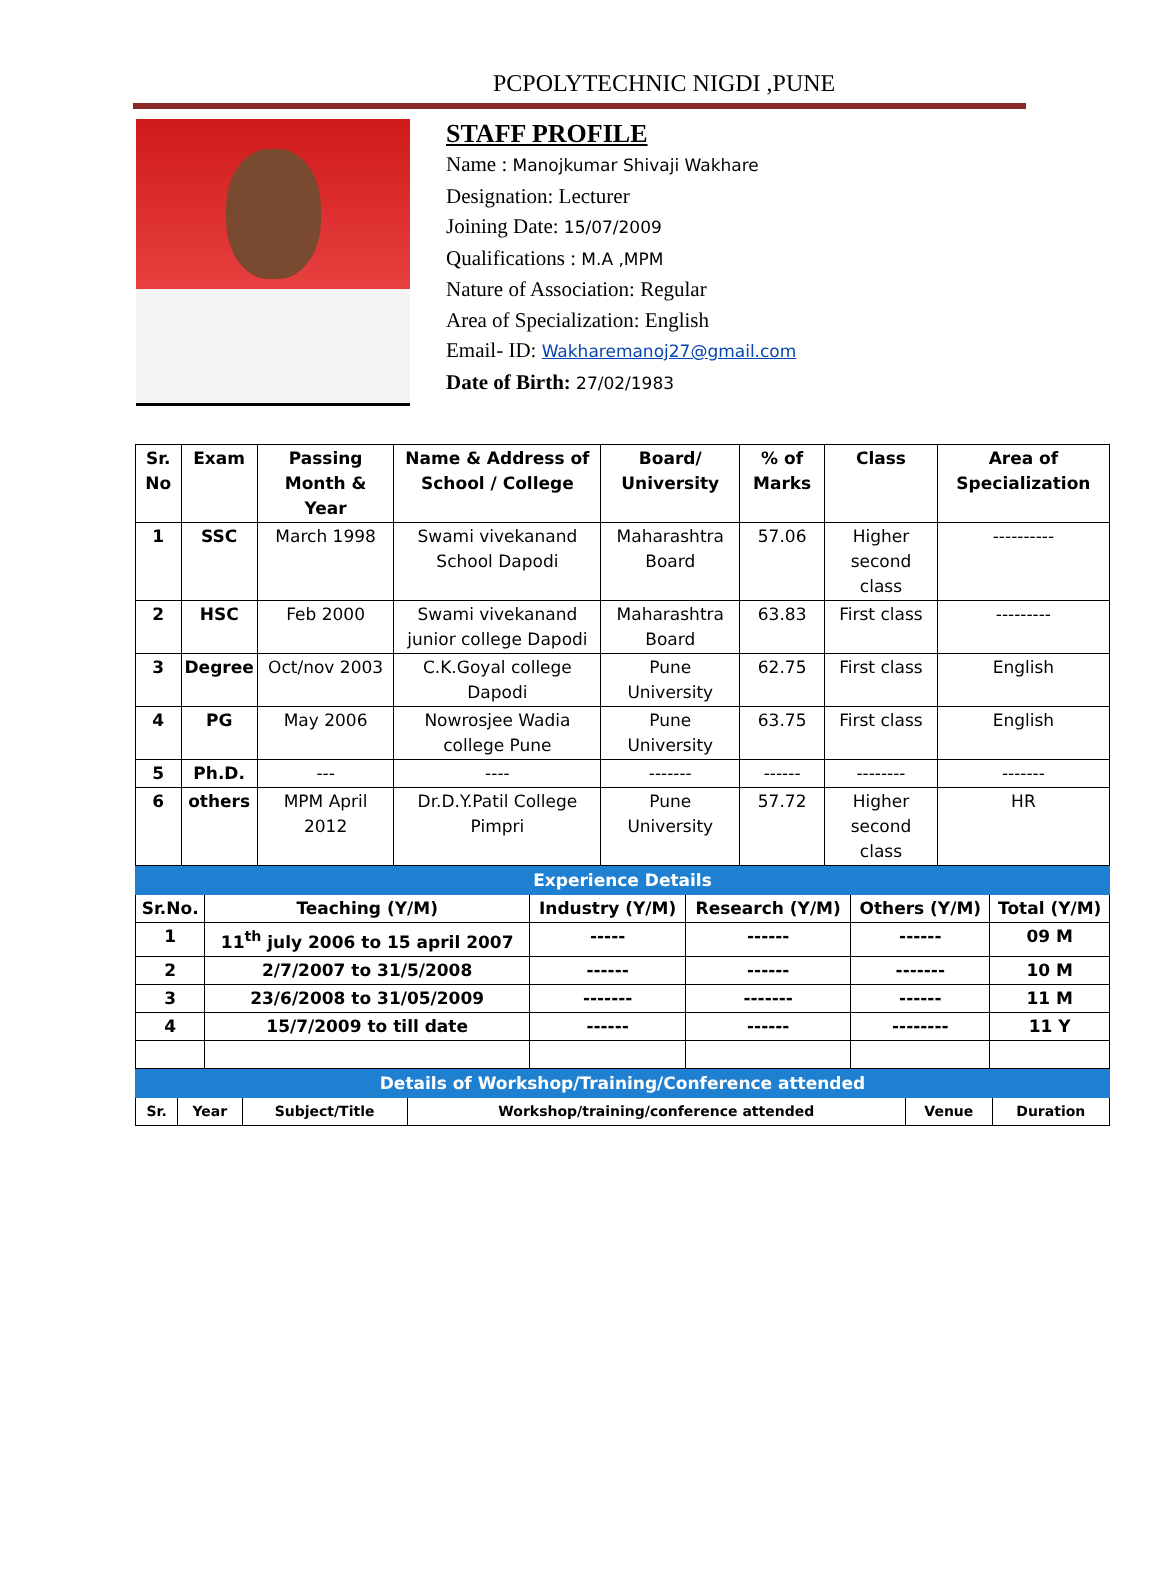PCPOLYTECHNIC NIGDI ,PUNE
STAFF PROFILE
Name : Manojkumar Shivaji Wakhare
Designation: Lecturer
Joining Date: 15/07/2009
Qualifications : M.A ,MPM
Nature of Association: Regular
Area of Specialization: English
Email- ID: Wakharemanoj27@gmail.com
Date of Birth: 27/02/1983
| Sr. No | Exam | Passing Month & Year | Name & Address of School / College | Board/ University | % of Marks | Class | Area of Specialization |
| --- | --- | --- | --- | --- | --- | --- | --- |
| 1 | SSC | March 1998 | Swami vivekanand School Dapodi | Maharashtra Board | 57.06 | Higher second class | ---------- |
| 2 | HSC | Feb 2000 | Swami vivekanand junior college Dapodi | Maharashtra Board | 63.83 | First class | --------- |
| 3 | Degree | Oct/nov 2003 | C.K.Goyal college Dapodi | Pune University | 62.75 | First class | English |
| 4 | PG | May 2006 | Nowrosjee Wadia college Pune | Pune University | 63.75 | First class | English |
| 5 | Ph.D. | --- | ---- | ------- | ------ | -------- | ------- |
| 6 | others | MPM April 2012 | Dr.D.Y.Patil College Pimpri | Pune University | 57.72 | Higher second class | HR |
| Experience Details | | | | | |
| Sr.No. | Teaching (Y/M) | Industry (Y/M) | Research (Y/M) | Others (Y/M) | Total (Y/M) |
| 1 | 11<sup>th</sup> july 2006 to 15 april 2007 | ----- | ------ | ------ | 09 M |
| 2 | 2/7/2007 to 31/5/2008 | ------ | ------ | ------- | 10 M |
| 3 | 23/6/2008 to 31/05/2009 | ------- | ------- | ------ | 11 M |
| 4 | 15/7/2009 to till date | ------ | ------ | -------- | 11 Y |
| Details of Workshop/Training/Conference attended | | | | | |
| Sr. | Year | Subject/Title | Workshop/training/conference attended | Venue | Duration |